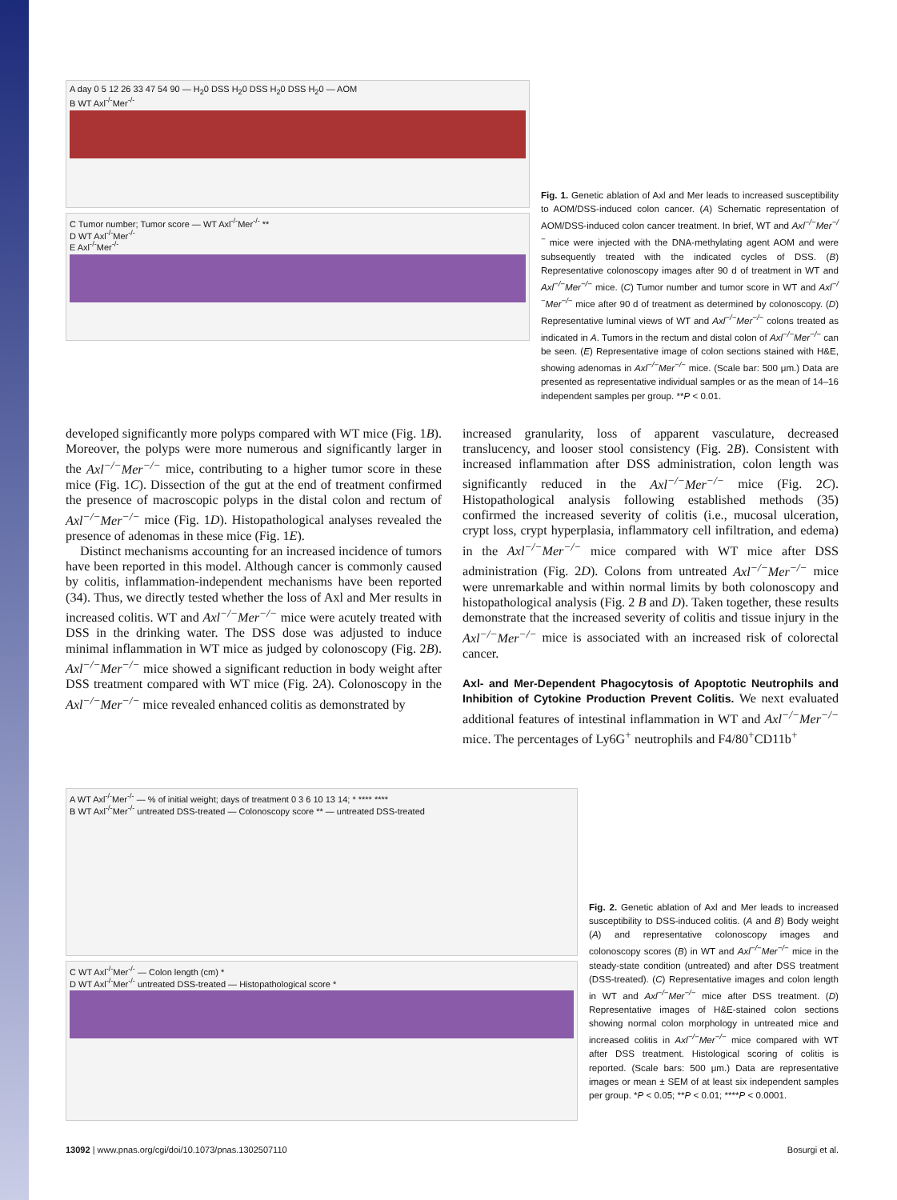A day 0 5 12 26 33 47 54 90 — H<sub>2</sub>0 DSS H<sub>2</sub>0 DSS H<sub>2</sub>0 DSS H<sub>2</sub>0 — AOM
B WT Axl<sup>-/-</sup>Mer<sup>-/-</sup>
C Tumor number; Tumor score — WT Axl<sup>-/-</sup>Mer<sup>-/-</sup> **
D WT Axl<sup>-/-</sup>Mer<sup>-/-</sup>
E Axl<sup>-/-</sup>Mer<sup>-/-</sup>
Fig. 1. Genetic ablation of Axl and Mer leads to increased susceptibility to AOM/DSS-induced colon cancer. (A) Schematic representation of AOM/DSS-induced colon cancer treatment. In brief, WT and Axl<sup>−/−</sup>Mer<sup>−/−</sup> mice were injected with the DNA-methylating agent AOM and were subsequently treated with the indicated cycles of DSS. (B) Representative colonoscopy images after 90 d of treatment in WT and Axl<sup>−/−</sup>Mer<sup>−/−</sup> mice. (C) Tumor number and tumor score in WT and Axl<sup>−/−</sup>Mer<sup>−/−</sup> mice after 90 d of treatment as determined by colonoscopy. (D) Representative luminal views of WT and Axl<sup>−/−</sup>Mer<sup>−/−</sup> colons treated as indicated in A. Tumors in the rectum and distal colon of Axl<sup>−/−</sup>Mer<sup>−/−</sup> can be seen. (E) Representative image of colon sections stained with H&E, showing adenomas in Axl<sup>−/−</sup>Mer<sup>−/−</sup> mice. (Scale bar: 500 μm.) Data are presented as representative individual samples or as the mean of 14–16 independent samples per group. **P < 0.01.
developed significantly more polyps compared with WT mice (Fig. 1B). Moreover, the polyps were more numerous and significantly larger in the Axl<sup>−/−</sup>Mer<sup>−/−</sup> mice, contributing to a higher tumor score in these mice (Fig. 1C). Dissection of the gut at the end of treatment confirmed the presence of macroscopic polyps in the distal colon and rectum of Axl<sup>−/−</sup>Mer<sup>−/−</sup> mice (Fig. 1D). Histopathological analyses revealed the presence of adenomas in these mice (Fig. 1E).
Distinct mechanisms accounting for an increased incidence of tumors have been reported in this model. Although cancer is commonly caused by colitis, inflammation-independent mechanisms have been reported (34). Thus, we directly tested whether the loss of Axl and Mer results in increased colitis. WT and Axl<sup>−/−</sup>Mer<sup>−/−</sup> mice were acutely treated with DSS in the drinking water. The DSS dose was adjusted to induce minimal inflammation in WT mice as judged by colonoscopy (Fig. 2B). Axl<sup>−/−</sup>Mer<sup>−/−</sup> mice showed a significant reduction in body weight after DSS treatment compared with WT mice (Fig. 2A). Colonoscopy in the Axl<sup>−/−</sup>Mer<sup>−/−</sup> mice revealed enhanced colitis as demonstrated by
increased granularity, loss of apparent vasculature, decreased translucency, and looser stool consistency (Fig. 2B). Consistent with increased inflammation after DSS administration, colon length was significantly reduced in the Axl<sup>−/−</sup>Mer<sup>−/−</sup> mice (Fig. 2C). Histopathological analysis following established methods (35) confirmed the increased severity of colitis (i.e., mucosal ulceration, crypt loss, crypt hyperplasia, inflammatory cell infiltration, and edema) in the Axl<sup>−/−</sup>Mer<sup>−/−</sup> mice compared with WT mice after DSS administration (Fig. 2D). Colons from untreated Axl<sup>−/−</sup>Mer<sup>−/−</sup> mice were unremarkable and within normal limits by both colonoscopy and histopathological analysis (Fig. 2 B and D). Taken together, these results demonstrate that the increased severity of colitis and tissue injury in the Axl<sup>−/−</sup>Mer<sup>−/−</sup> mice is associated with an increased risk of colorectal cancer.
Axl- and Mer-Dependent Phagocytosis of Apoptotic Neutrophils and Inhibition of Cytokine Production Prevent Colitis. We next evaluated additional features of intestinal inflammation in WT and Axl<sup>−/−</sup>Mer<sup>−/−</sup> mice. The percentages of Ly6G<sup>+</sup> neutrophils and F4/80<sup>+</sup>CD11b<sup>+</sup>
A WT Axl<sup>-/-</sup>Mer<sup>-/-</sup> — % of initial weight; days of treatment 0 3 6 10 13 14; * **** ****
B WT Axl<sup>-/-</sup>Mer<sup>-/-</sup> untreated DSS-treated — Colonoscopy score ** — untreated DSS-treated
C WT Axl<sup>-/-</sup>Mer<sup>-/-</sup> — Colon length (cm) *
D WT Axl<sup>-/-</sup>Mer<sup>-/-</sup> untreated DSS-treated — Histopathological score *
Fig. 2. Genetic ablation of Axl and Mer leads to increased susceptibility to DSS-induced colitis. (A and B) Body weight (A) and representative colonoscopy images and colonoscopy scores (B) in WT and Axl<sup>−/−</sup>Mer<sup>−/−</sup> mice in the steady-state condition (untreated) and after DSS treatment (DSS-treated). (C) Representative images and colon length in WT and Axl<sup>−/−</sup>Mer<sup>−/−</sup> mice after DSS treatment. (D) Representative images of H&E-stained colon sections showing normal colon morphology in untreated mice and increased colitis in Axl<sup>−/−</sup>Mer<sup>−/−</sup> mice compared with WT after DSS treatment. Histological scoring of colitis is reported. (Scale bars: 500 μm.) Data are representative images or mean ± SEM of at least six independent samples per group. *P < 0.05; **P < 0.01; ****P < 0.0001.
13092 | www.pnas.org/cgi/doi/10.1073/pnas.1302507110 Bosurgi et al.